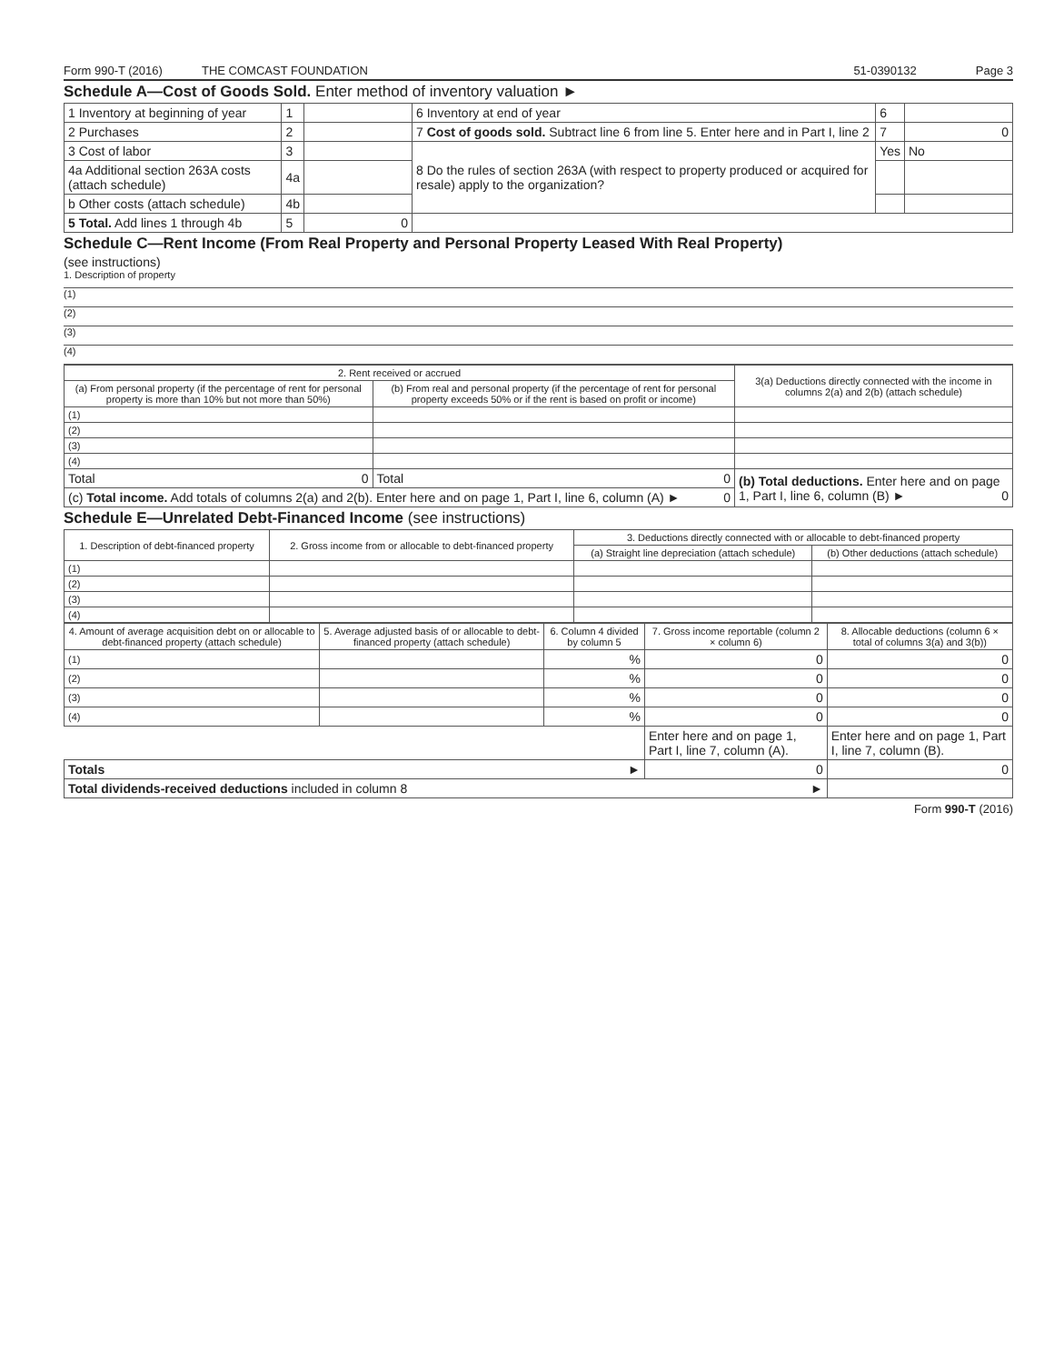Form 990-T (2016) THE COMCAST FOUNDATION 51-0390132 Page 3
Schedule A—Cost of Goods Sold. Enter method of inventory valuation ►
| 1 Inventory at beginning of year | 1 | | 6 Inventory at end of year | 6 | |
| 2 Purchases | 2 | | 7 Cost of goods sold. Subtract line 6 from line 5. Enter here and in Part I, line 2 | 7 | 0 |
| 3 Cost of labor | 3 | | 8 Do the rules of section 263A (with respect to property produced or acquired for resale) apply to the organization? | Yes | No |
| 4a Additional section 263A costs (attach schedule) | 4a | | | | |
| b Other costs (attach schedule) | 4b | | | | |
| 5 Total. Add lines 1 through 4b | 5 | 0 | | | |
Schedule C—Rent Income (From Real Property and Personal Property Leased With Real Property)
(see instructions)
1. Description of property
(1)
(2)
(3)
(4)
| 2. Rent received or accrued | | 3(a) Deductions directly connected with the income in columns 2(a) and 2(b) (attach schedule) |
| --- | --- | --- |
| (a) From personal property (if the percentage of rent for personal property is more than 10% but not more than 50%) | (b) From real and personal property (if the percentage of rent for personal property exceeds 50% or if the rent is based on profit or income) | |
| (1) | | |
| (2) | | |
| (3) | | |
| (4) | | |
| Total 0 | Total 0 | (b) Total deductions. Enter here and on page 1, Part I, line 6, column (B) ► 0 |
| (c) Total income. Add totals of columns 2(a) and 2(b). Enter here and on page 1, Part I, line 6, column (A) ► 0 | | |
Schedule E—Unrelated Debt-Financed Income (see instructions)
| 1. Description of debt-financed property | 2. Gross income from or allocable to debt-financed property | 3. Deductions directly connected with or allocable to debt-financed property | |
| --- | --- | --- | --- |
| | | (a) Straight line depreciation (attach schedule) | (b) Other deductions (attach schedule) |
| (1) | | | |
| (2) | | | |
| (3) | | | |
| (4) | | | |
| 4. Amount of average acquisition debt on or allocable to debt-financed property (attach schedule) | 5. Average adjusted basis of or allocable to debt-financed property (attach schedule) | 6. Column 4 divided by column 5 | 7. Gross income reportable (column 2 × column 6) | 8. Allocable deductions (column 6 × total of columns 3(a) and 3(b)) |
| --- | --- | --- | --- | --- |
| (1) | | % | 0 | 0 |
| (2) | | % | 0 | 0 |
| (3) | | % | 0 | 0 |
| (4) | | % | 0 | 0 |
| | | | Enter here and on page 1, Part I, line 7, column (A). | Enter here and on page 1, Part I, line 7, column (B). |
| Totals ► | | | 0 | 0 |
| Total dividends-received deductions included in column 8 ► | | | | |
Form 990-T (2016)